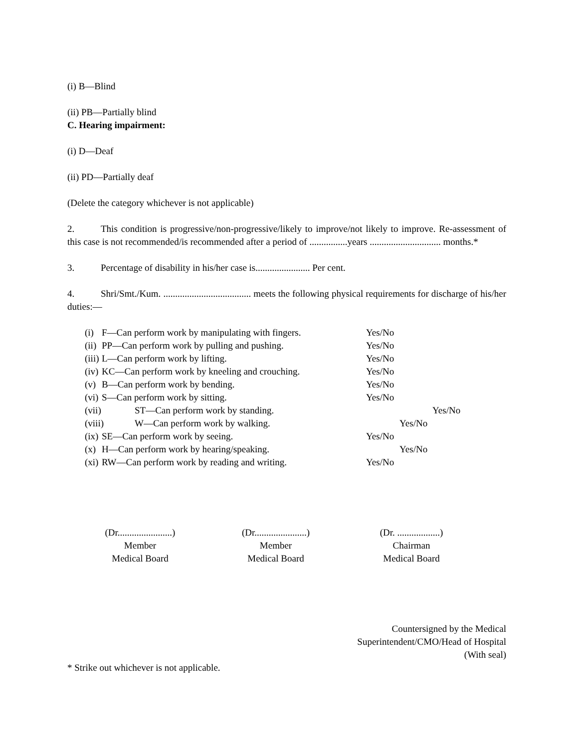(i) B—Blind
(ii) PB—Partially blind
C. Hearing impairment:
(i) D—Deaf
(ii) PD—Partially deaf
(Delete the category whichever is not applicable)
2. This condition is progressive/non-progressive/likely to improve/not likely to improve. Re-assessment of this case is not recommended/is recommended after a period of ................years .............................. months.*
3. Percentage of disability in his/her case is....................... Per cent.
4. Shri/Smt./Kum. ..................................... meets the following physical requirements for discharge of his/her duties:—
(i) F—Can perform work by manipulating with fingers. Yes/No
(ii) PP—Can perform work by pulling and pushing. Yes/No
(iii) L—Can perform work by lifting. Yes/No
(iv) KC—Can perform work by kneeling and crouching. Yes/No
(v) B—Can perform work by bending. Yes/No
(vi) S—Can perform work by sitting. Yes/No
(vii) ST—Can perform work by standing. Yes/No
(viii) W—Can perform work by walking. Yes/No
(ix) SE—Can perform work by seeing. Yes/No
(x) H—Can perform work by hearing/speaking. Yes/No
(xi) RW—Can perform work by reading and writing. Yes/No
(Dr.......................)
Member
Medical Board
(Dr......................)
Member
Medical Board
(Dr. ..................)
Chairman
Medical Board
Countersigned by the Medical
Superintendent/CMO/Head of Hospital
(With seal)
* Strike out whichever is not applicable.